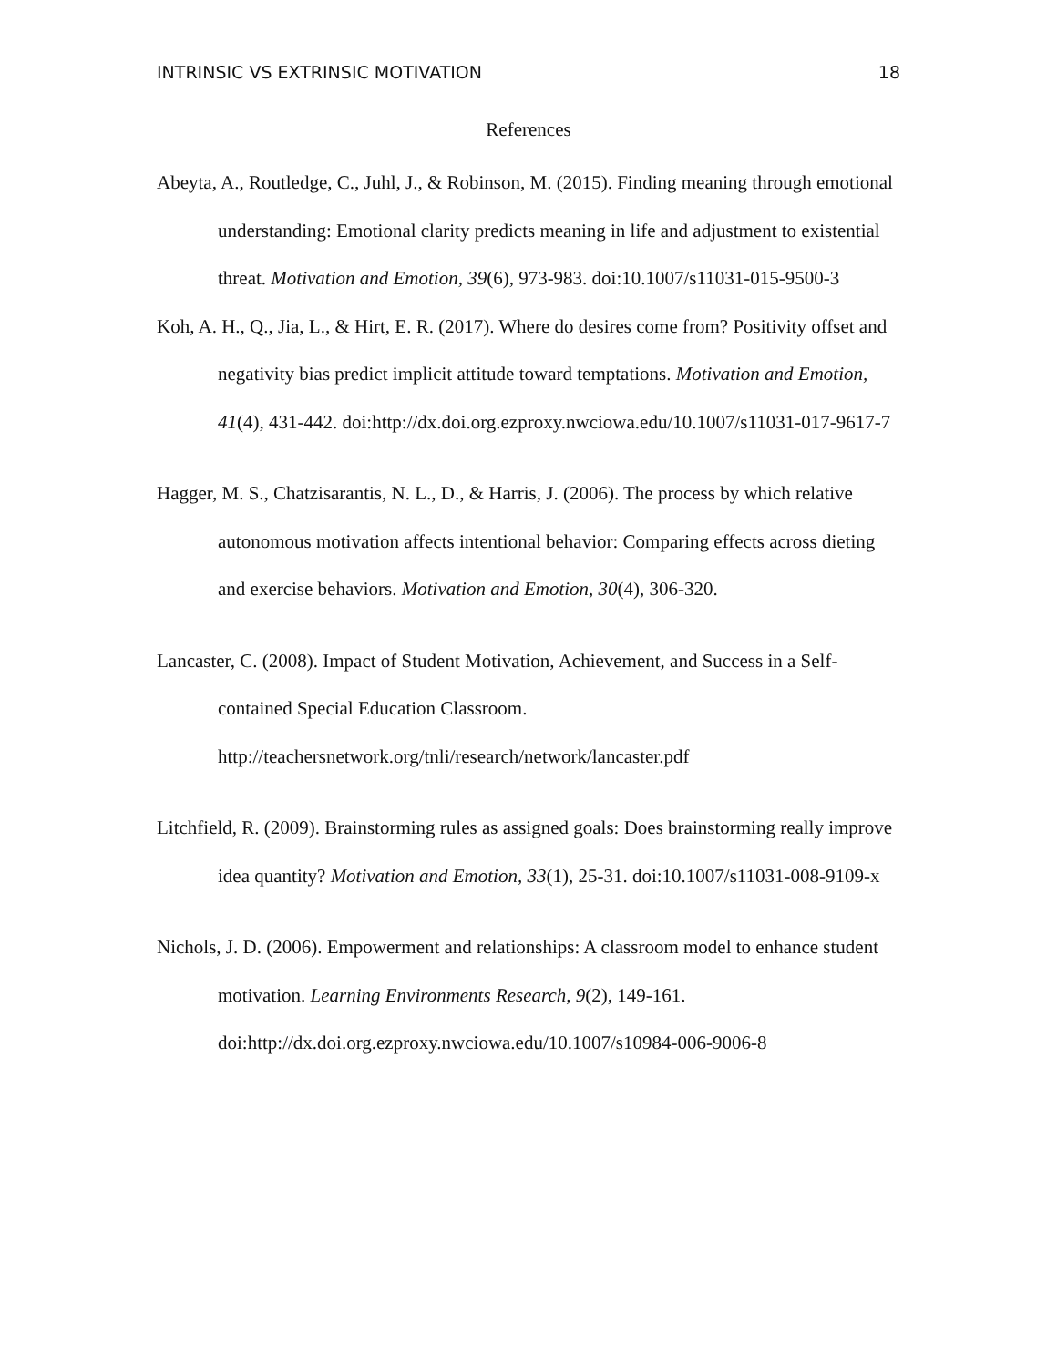INTRINSIC VS EXTRINSIC MOTIVATION 18
References
Abeyta, A., Routledge, C., Juhl, J., & Robinson, M. (2015). Finding meaning through emotional understanding: Emotional clarity predicts meaning in life and adjustment to existential threat. Motivation and Emotion, 39(6), 973-983. doi:10.1007/s11031-015-9500-3
Koh, A. H., Q., Jia, L., & Hirt, E. R. (2017). Where do desires come from? Positivity offset and negativity bias predict implicit attitude toward temptations. Motivation and Emotion, 41(4), 431-442. doi:http://dx.doi.org.ezproxy.nwciowa.edu/10.1007/s11031-017-9617-7
Hagger, M. S., Chatzisarantis, N. L., D., & Harris, J. (2006). The process by which relative autonomous motivation affects intentional behavior: Comparing effects across dieting and exercise behaviors. Motivation and Emotion, 30(4), 306-320.
Lancaster, C. (2008). Impact of Student Motivation, Achievement, and Success in a Self-contained Special Education Classroom. http://teachersnetwork.org/tnli/research/network/lancaster.pdf
Litchfield, R. (2009). Brainstorming rules as assigned goals: Does brainstorming really improve idea quantity? Motivation and Emotion, 33(1), 25-31. doi:10.1007/s11031-008-9109-x
Nichols, J. D. (2006). Empowerment and relationships: A classroom model to enhance student motivation. Learning Environments Research, 9(2), 149-161. doi:http://dx.doi.org.ezproxy.nwciowa.edu/10.1007/s10984-006-9006-8